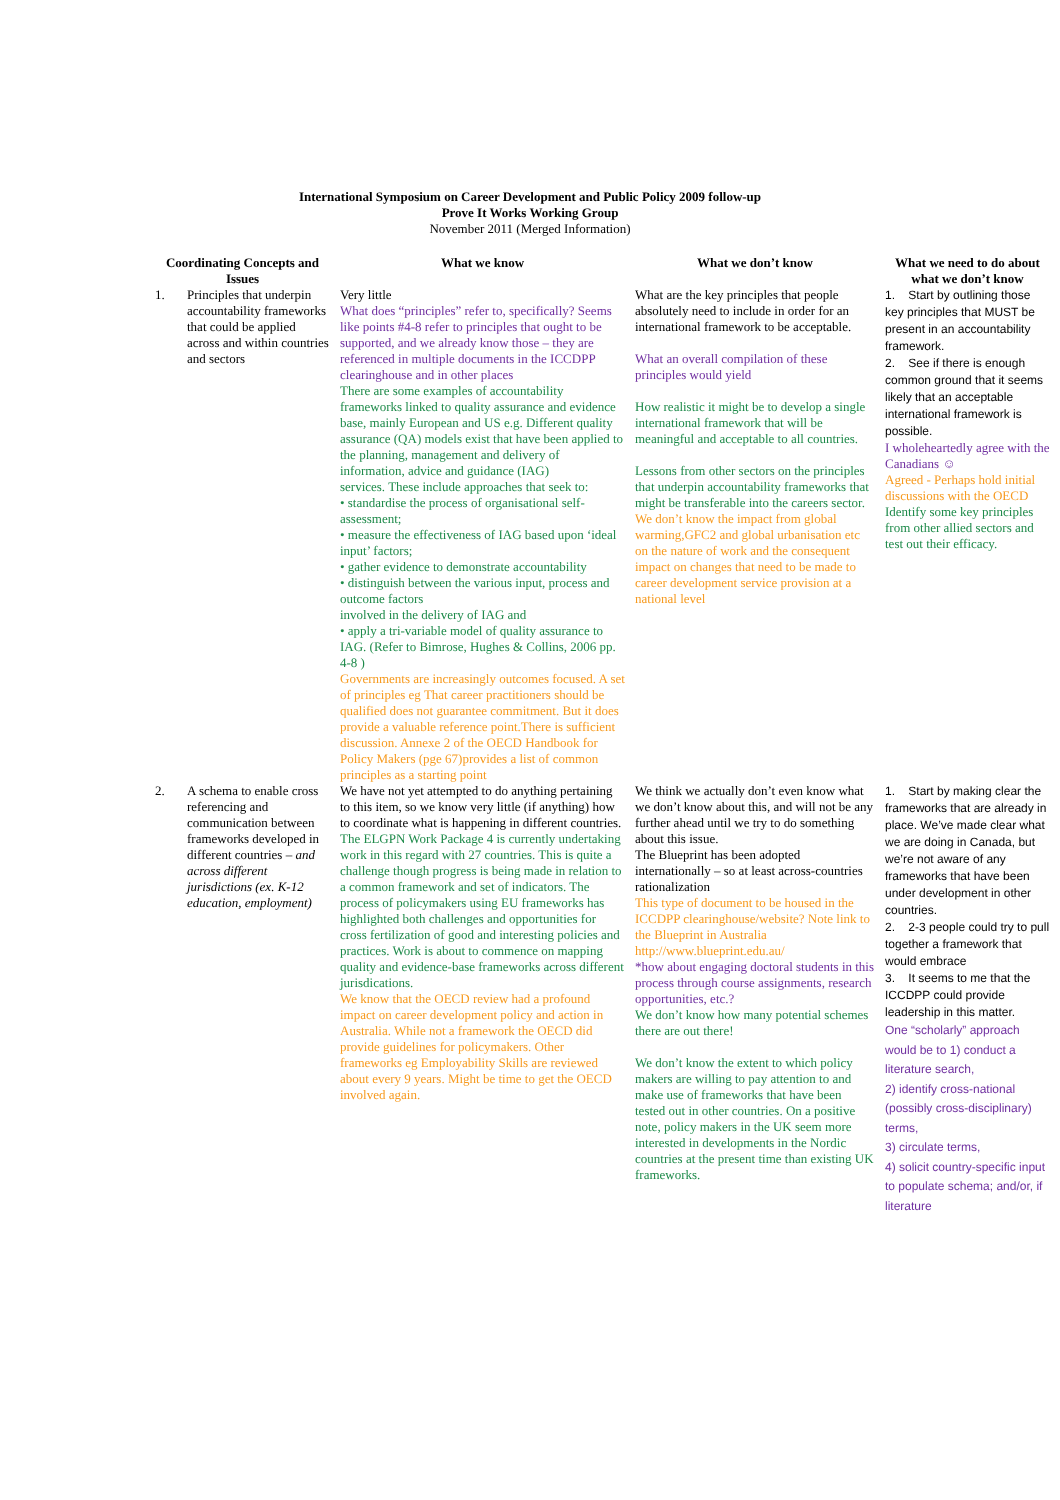International Symposium on Career Development and Public Policy 2009 follow-up
Prove It Works Working Group
November 2011 (Merged Information)
| Coordinating Concepts and Issues | | What we know | What we don’t know | What we need to do about what we don’t know |
| --- | --- | --- | --- | --- |
| 1. | Principles that underpin accountability frameworks that could be applied across and within countries and sectors | Very little What does “principles” refer to, specifically? Seems like points #4-8 refer to principles that ought to be supported, and we already know those – they are referenced in multiple documents in the ICCDPP clearinghouse and in other places There are some examples of accountability frameworks linked to quality assurance and evidence base, mainly European and US e.g. Different quality assurance (QA) models exist that have been applied to the planning, management and delivery of information, advice and guidance (IAG) services. These include approaches that seek to: • standardise the process of organisational self-assessment; • measure the effectiveness of IAG based upon ‘ideal input’ factors; • gather evidence to demonstrate accountability • distinguish between the various input, process and outcome factors involved in the delivery of IAG and • apply a tri-variable model of quality assurance to IAG. (Refer to Bimrose, Hughes & Collins, 2006 pp. 4-8 ) Governments are increasingly outcomes focused. A set of principles eg That career practitioners should be qualified does not guarantee commitment. But it does provide a valuable reference point.There is sufficient discussion. Annexe 2 of the OECD Handbook for Policy Makers (pge 67)provides a list of common principles as a starting point | What are the key principles that people absolutely need to include in order for an international framework to be acceptable. What an overall compilation of these principles would yield How realistic it might be to develop a single international framework that will be meaningful and acceptable to all countries. Lessons from other sectors on the principles that underpin accountability frameworks that might be transferable into the careers sector. We don’t know the impact from global warming,GFC2 and global urbanisation etc on the nature of work and the consequent impact on changes that need to be made to career development service provision at a national level | 1. Start by outlining those key principles that MUST be present in an accountability framework. 2. See if there is enough common ground that it seems likely that an acceptable international framework is possible. I wholeheartedly agree with the Canadians ☺ Agreed - Perhaps hold initial discussions with the OECD Identify some key principles from other allied sectors and test out their efficacy. |
| 2. | A schema to enable cross referencing and communication between frameworks developed in different countries – and across different jurisdictions (ex. K-12 education, employment) | We have not yet attempted to do anything pertaining to this item, so we know very little (if anything) how to coordinate what is happening in different countries. The ELGPN Work Package 4 is currently undertaking work in this regard with 27 countries. This is quite a challenge though progress is being made in relation to a common framework and set of indicators. The process of policymakers using EU frameworks has highlighted both challenges and opportunities for cross fertilization of good and interesting policies and practices. Work is about to commence on mapping quality and evidence-base frameworks across different jurisdications. We know that the OECD review had a profound impact on career development policy and action in Australia. While not a framework the OECD did provide guidelines for policymakers. Other frameworks eg Employability Skills are reviewed about every 9 years. Might be time to get the OECD involved again. | We think we actually don’t even know what we don’t know about this, and will not be any further ahead until we try to do something about this issue. The Blueprint has been adopted internationally – so at least across-countries rationalization This type of document to be housed in the ICCDPP clearinghouse/website? Note link to the Blueprint in Australia http://www.blueprint.edu.au/ *how about engaging doctoral students in this process through course assignments, research opportunities, etc.? We don’t know how many potential schemes there are out there! We don’t know the extent to which policy makers are willing to pay attention to and make use of frameworks that have been tested out in other countries. On a positive note, policy makers in the UK seem more interested in developments in the Nordic countries at the present time than existing UK frameworks. | 1. Start by making clear the frameworks that are already in place. We’ve made clear what we are doing in Canada, but we’re not aware of any frameworks that have been under development in other countries. 2. 2-3 people could try to pull together a framework that would embrace 3. It seems to me that the ICCDPP could provide leadership in this matter. One “scholarly” approach would be to 1) conduct a literature search, 2) identify cross-national (possibly cross-disciplinary) terms, 3) circulate terms, 4) solicit country-specific input to populate schema; and/or, if literature |